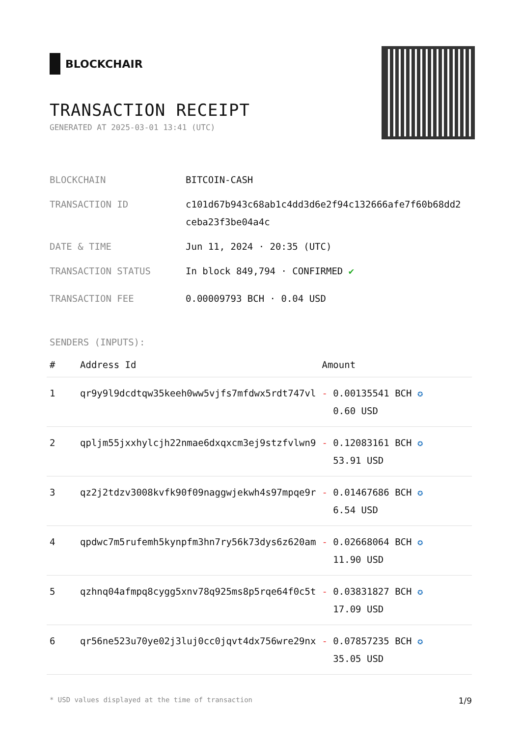BLOCKCHAIR
TRANSACTION RECEIPT
GENERATED AT 2025-03-01 13:41 (UTC)
BLOCKCHAIN BITCOIN-CASH
TRANSACTION ID c101d67b943c68ab1c4dd3d6e2f94c132666afe7f60b68dd2ceba23f3be04a4c
DATE & TIME Jun 11, 2024 · 20:35 (UTC)
TRANSACTION STATUS In block 849,794 · CONFIRMED ✔
TRANSACTION FEE 0.00009793 BCH · 0.04 USD
SENDERS (INPUTS):
| # | Address Id | Amount |
| --- | --- | --- |
| 1 | qr9y9l9dcdtqw35keeh0ww5vjfs7mfdwx5rdt747vl | - 0.00135541 BCH ✪ 0.60 USD |
| 2 | qpljm55jxxhylcjh22nmae6dxqxcm3ej9stzfvlwn9 | - 0.12083161 BCH ✪ 53.91 USD |
| 3 | qz2j2tdzv3008kvfk90f09naggwjekwh4s97mpqe9r | - 0.01467686 BCH ✪ 6.54 USD |
| 4 | qpdwc7m5rufemh5kynpfm3hn7ry56k73dys6z620am | - 0.02668064 BCH ✪ 11.90 USD |
| 5 | qzhnq04afmpq8cygg5xnv78q925ms8p5rqe64f0c5t | - 0.03831827 BCH ✪ 17.09 USD |
| 6 | qr56ne523u70ye02j3luj0cc0jqvt4dx756wre29nx | - 0.07857235 BCH ✪ 35.05 USD |
* USD values displayed at the time of transaction 1/9